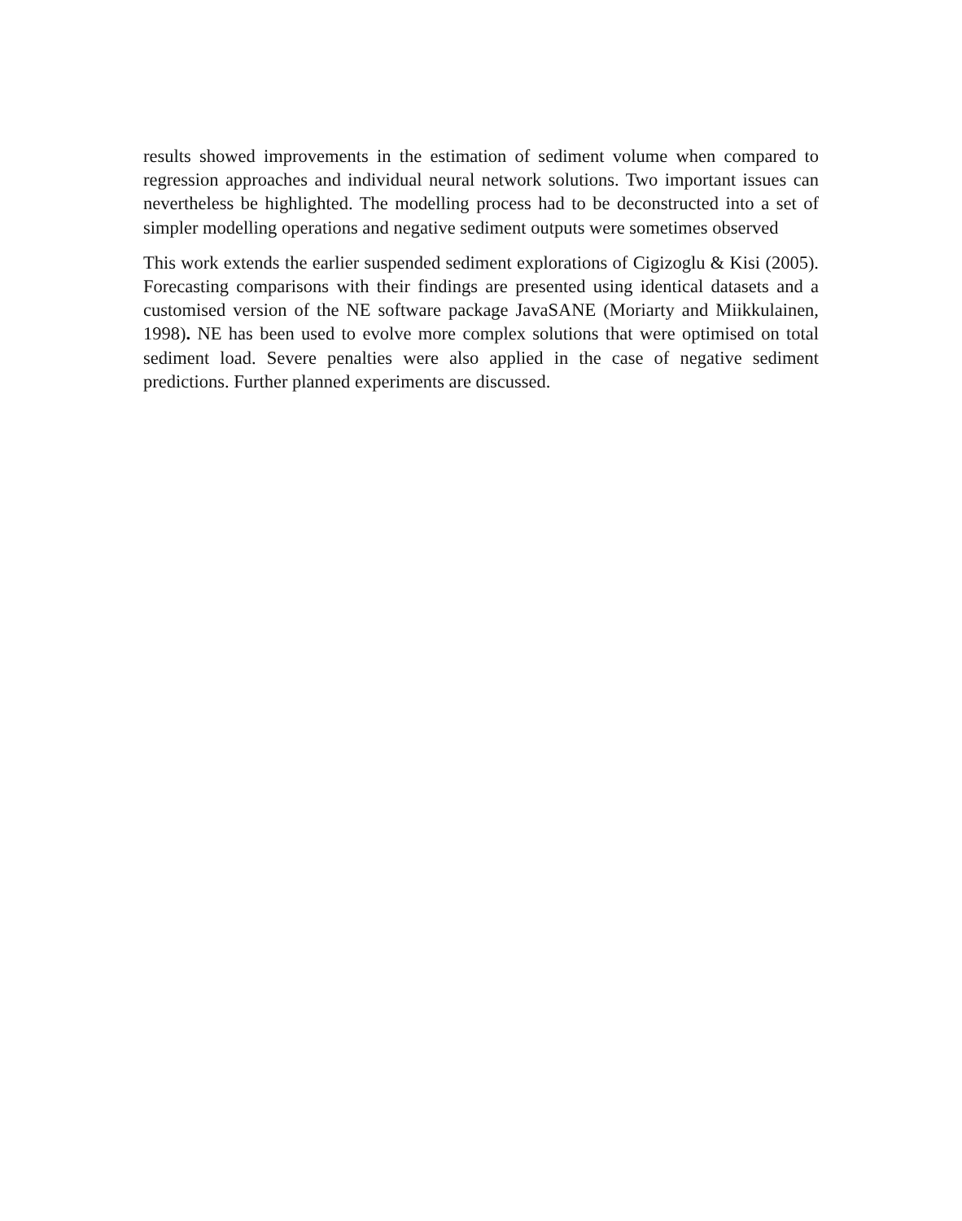results showed improvements in the estimation of sediment volume when compared to regression approaches and individual neural network solutions. Two important issues can nevertheless be highlighted. The modelling process had to be deconstructed into a set of simpler modelling operations and negative sediment outputs were sometimes observed
This work extends the earlier suspended sediment explorations of Cigizoglu & Kisi (2005). Forecasting comparisons with their findings are presented using identical datasets and a customised version of the NE software package JavaSANE (Moriarty and Miikkulainen, 1998). NE has been used to evolve more complex solutions that were optimised on total sediment load. Severe penalties were also applied in the case of negative sediment predictions. Further planned experiments are discussed.